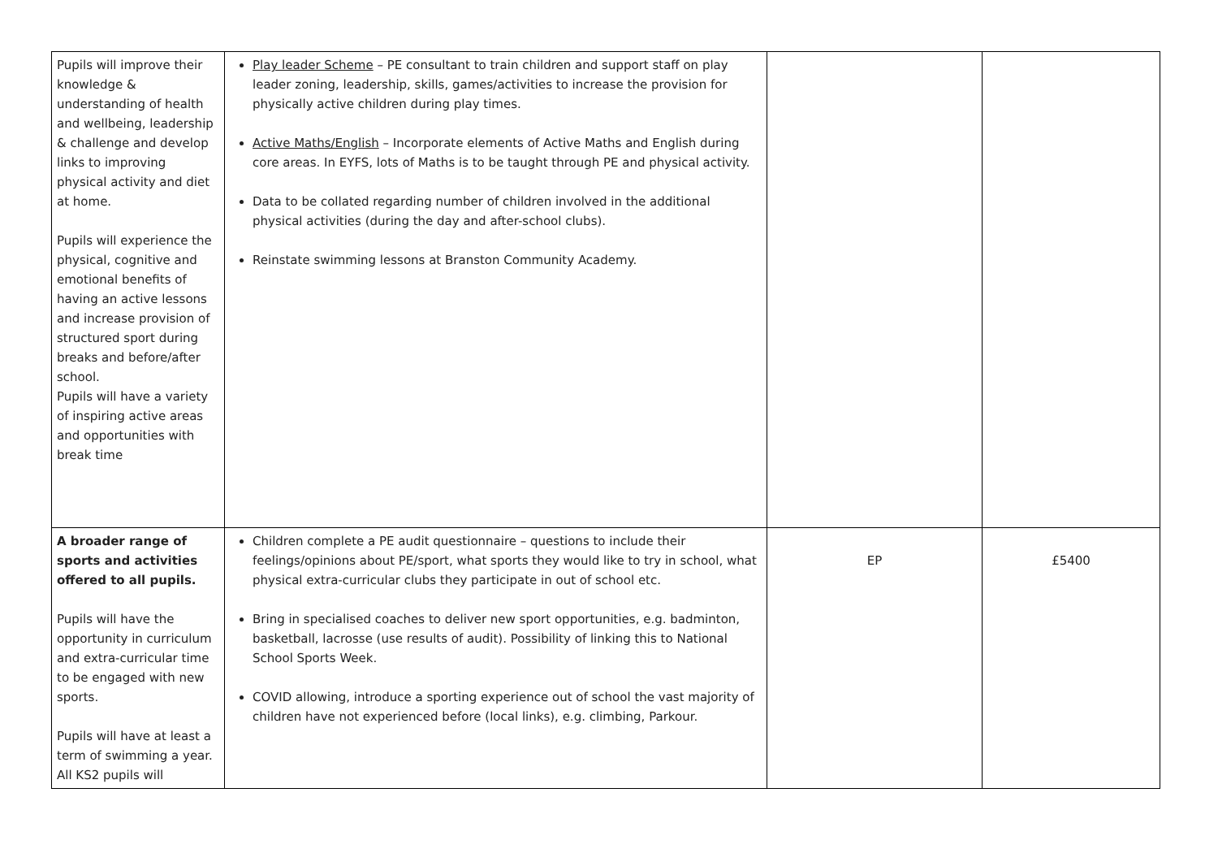| Pupils will improve their knowledge & understanding of health and wellbeing, leadership & challenge and develop links to improving physical activity and diet at home. Pupils will experience the physical, cognitive and emotional benefits of having an active lessons and increase provision of structured sport during breaks and before/after school. Pupils will have a variety of inspiring active areas and opportunities with break time | Play leader Scheme – PE consultant to train children and support staff on play leader zoning, leadership, skills, games/activities to increase the provision for physically active children during play times. Active Maths/English – Incorporate elements of Active Maths and English during core areas. In EYFS, lots of Maths is to be taught through PE and physical activity. Data to be collated regarding number of children involved in the additional physical activities (during the day and after-school clubs). Reinstate swimming lessons at Branston Community Academy. | | |
| A broader range of sports and activities offered to all pupils. Pupils will have the opportunity in curriculum and extra-curricular time to be engaged with new sports. Pupils will have at least a term of swimming a year. All KS2 pupils will | Children complete a PE audit questionnaire – questions to include their feelings/opinions about PE/sport, what sports they would like to try in school, what physical extra-curricular clubs they participate in out of school etc. Bring in specialised coaches to deliver new sport opportunities, e.g. badminton, basketball, lacrosse (use results of audit). Possibility of linking this to National School Sports Week. COVID allowing, introduce a sporting experience out of school the vast majority of children have not experienced before (local links), e.g. climbing, Parkour. | EP | £5400 |